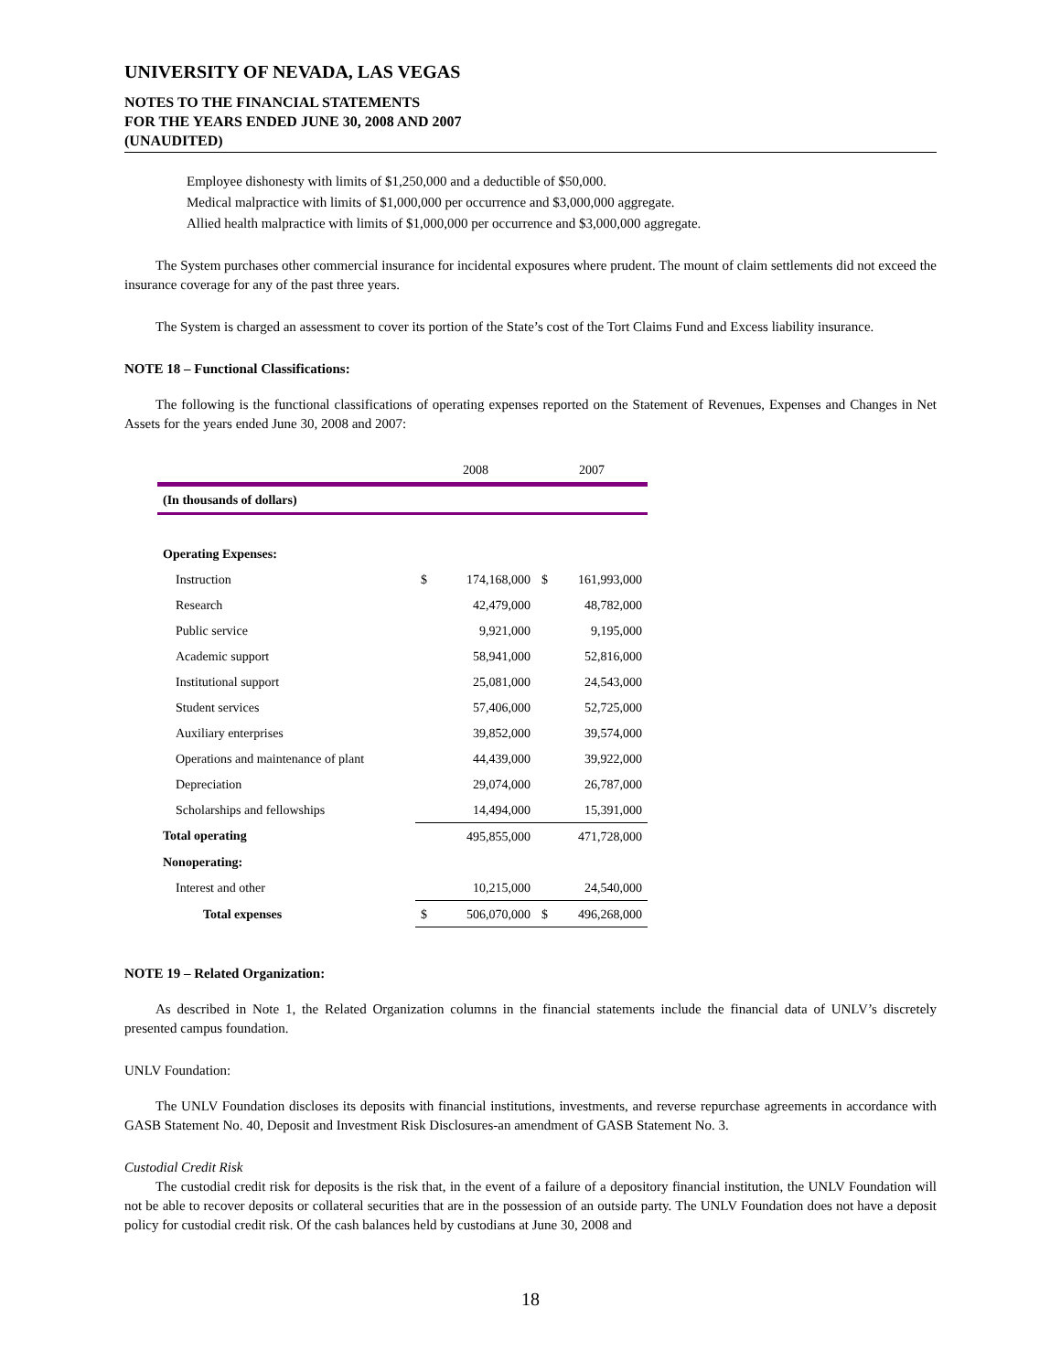UNIVERSITY OF NEVADA, LAS VEGAS
NOTES TO THE FINANCIAL STATEMENTS
FOR THE YEARS ENDED JUNE 30, 2008 AND 2007
(UNAUDITED)
Employee dishonesty with limits of $1,250,000 and a deductible of $50,000.
Medical malpractice with limits of $1,000,000 per occurrence and $3,000,000 aggregate.
Allied health malpractice with limits of $1,000,000 per occurrence and $3,000,000 aggregate.
The System purchases other commercial insurance for incidental exposures where prudent. The mount of claim settlements did not exceed the insurance coverage for any of the past three years.
The System is charged an assessment to cover its portion of the State’s cost of the Tort Claims Fund and Excess liability insurance.
NOTE 18 – Functional Classifications:
The following is the functional classifications of operating expenses reported on the Statement of Revenues, Expenses and Changes in Net Assets for the years ended June 30, 2008 and 2007:
| | 2008 | | 2007 | |
| --- | --- | --- | --- | --- |
| (In thousands of dollars) | | | | |
| Operating Expenses: | | | | |
| Instruction | $ | 174,168,000 | $ | 161,993,000 |
| Research | | 42,479,000 | | 48,782,000 |
| Public service | | 9,921,000 | | 9,195,000 |
| Academic support | | 58,941,000 | | 52,816,000 |
| Institutional support | | 25,081,000 | | 24,543,000 |
| Student services | | 57,406,000 | | 52,725,000 |
| Auxiliary enterprises | | 39,852,000 | | 39,574,000 |
| Operations and maintenance of plant | | 44,439,000 | | 39,922,000 |
| Depreciation | | 29,074,000 | | 26,787,000 |
| Scholarships and fellowships | | 14,494,000 | | 15,391,000 |
| Total operating | | 495,855,000 | | 471,728,000 |
| Nonoperating: | | | | |
| Interest and other | | 10,215,000 | | 24,540,000 |
| Total expenses | $ | 506,070,000 | $ | 496,268,000 |
NOTE 19 – Related Organization:
As described in Note 1, the Related Organization columns in the financial statements include the financial data of UNLV’s discretely presented campus foundation.
UNLV Foundation:
The UNLV Foundation discloses its deposits with financial institutions, investments, and reverse repurchase agreements in accordance with GASB Statement No. 40, Deposit and Investment Risk Disclosures-an amendment of GASB Statement No. 3.
Custodial Credit Risk
The custodial credit risk for deposits is the risk that, in the event of a failure of a depository financial institution, the UNLV Foundation will not be able to recover deposits or collateral securities that are in the possession of an outside party. The UNLV Foundation does not have a deposit policy for custodial credit risk. Of the cash balances held by custodians at June 30, 2008 and
18